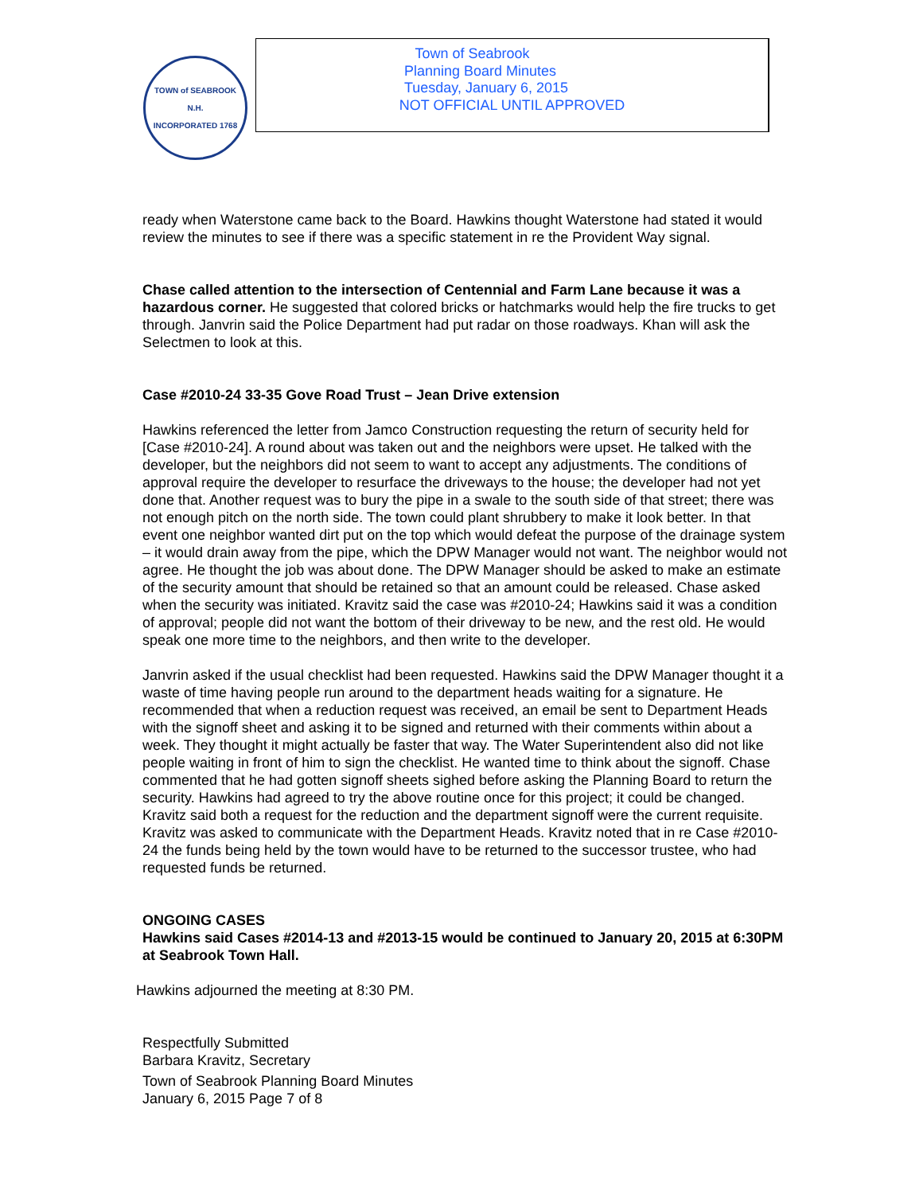TOWN of SEABROOK N.H.
INCORPORATED 1768
Town of Seabrook
Planning Board Minutes
Tuesday, January 6, 2015
NOT OFFICIAL UNTIL APPROVED
ready when Waterstone came back to the Board. Hawkins thought Waterstone had stated it would review the minutes to see if there was a specific statement in re the Provident Way signal.
Chase called attention to the intersection of Centennial and Farm Lane because it was a hazardous corner. He suggested that colored bricks or hatchmarks would help the fire trucks to get through. Janvrin said the Police Department had put radar on those roadways. Khan will ask the Selectmen to look at this.
Case #2010-24 33-35 Gove Road Trust – Jean Drive extension
Hawkins referenced the letter from Jamco Construction requesting the return of security held for [Case #2010-24]. A round about was taken out and the neighbors were upset. He talked with the developer, but the neighbors did not seem to want to accept any adjustments. The conditions of approval require the developer to resurface the driveways to the house; the developer had not yet done that. Another request was to bury the pipe in a swale to the south side of that street; there was not enough pitch on the north side. The town could plant shrubbery to make it look better. In that event one neighbor wanted dirt put on the top which would defeat the purpose of the drainage system – it would drain away from the pipe, which the DPW Manager would not want. The neighbor would not agree. He thought the job was about done. The DPW Manager should be asked to make an estimate of the security amount that should be retained so that an amount could be released. Chase asked when the security was initiated. Kravitz said the case was #2010-24; Hawkins said it was a condition of approval; people did not want the bottom of their driveway to be new, and the rest old. He would speak one more time to the neighbors, and then write to the developer.
Janvrin asked if the usual checklist had been requested. Hawkins said the DPW Manager thought it a waste of time having people run around to the department heads waiting for a signature. He recommended that when a reduction request was received, an email be sent to Department Heads with the signoff sheet and asking it to be signed and returned with their comments within about a week. They thought it might actually be faster that way. The Water Superintendent also did not like people waiting in front of him to sign the checklist. He wanted time to think about the signoff. Chase commented that he had gotten signoff sheets sighed before asking the Planning Board to return the security. Hawkins had agreed to try the above routine once for this project; it could be changed. Kravitz said both a request for the reduction and the department signoff were the current requisite. Kravitz was asked to communicate with the Department Heads. Kravitz noted that in re Case #2010-24 the funds being held by the town would have to be returned to the successor trustee, who had requested funds be returned.
ONGOING CASES
Hawkins said Cases #2014-13 and #2013-15 would be continued to January 20, 2015 at 6:30PM at Seabrook Town Hall.
Hawkins adjourned the meeting at 8:30 PM.
Respectfully Submitted
Barbara Kravitz, Secretary
Town of Seabrook Planning Board Minutes
January 6, 2015 Page 7 of 8